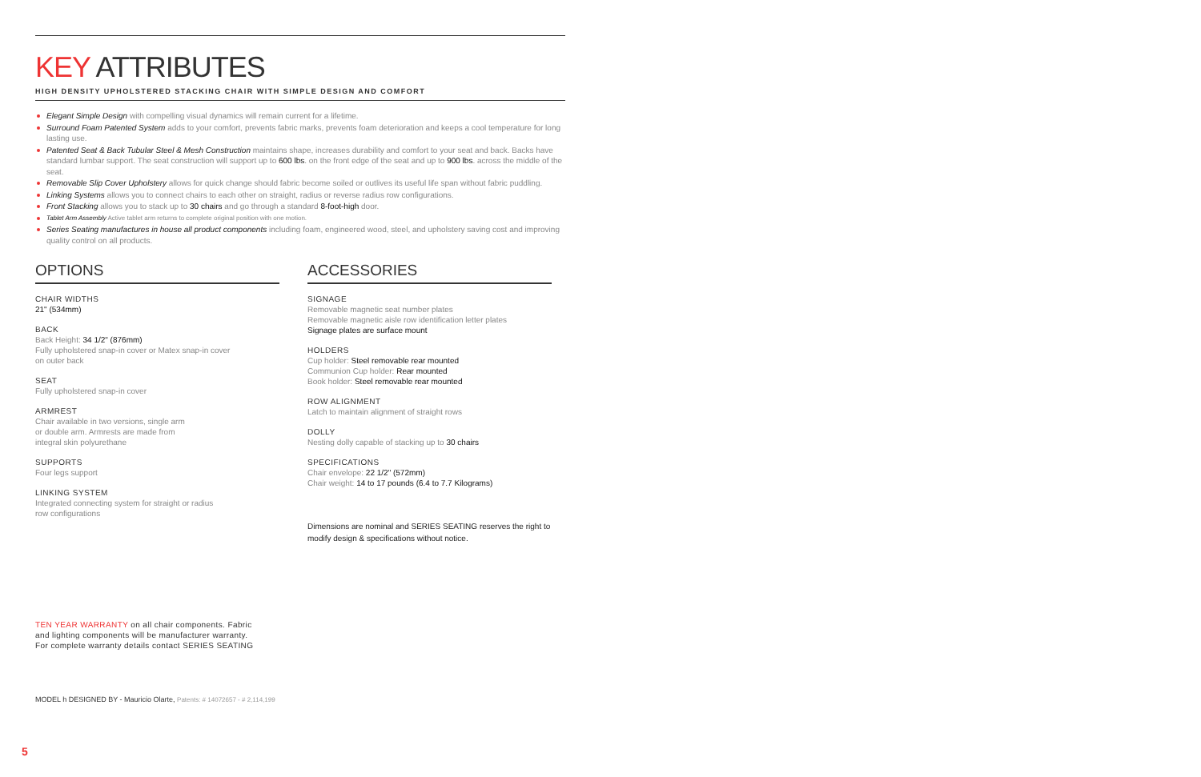KEY ATTRIBUTES
HIGH DENSITY UPHOLSTERED STACKING CHAIR WITH SIMPLE DESIGN AND COMFORT
Elegant Simple Design with compelling visual dynamics will remain current for a lifetime.
Surround Foam Patented System adds to your comfort, prevents fabric marks, prevents foam deterioration and keeps a cool temperature for long lasting use.
Patented Seat & Back Tubular Steel & Mesh Construction maintains shape, increases durability and comfort to your seat and back. Backs have standard lumbar support. The seat construction will support up to 600 lbs. on the front edge of the seat and up to 900 lbs. across the middle of the seat.
Removable Slip Cover Upholstery allows for quick change should fabric become soiled or outlives its useful life span without fabric puddling.
Linking Systems allows you to connect chairs to each other on straight, radius or reverse radius row configurations.
Front Stacking allows you to stack up to 30 chairs and go through a standard 8-foot-high door.
Tablet Arm Assembly Active tablet arm returns to complete original position with one motion.
Series Seating manufactures in house all product components including foam, engineered wood, steel, and upholstery saving cost and improving quality control on all products.
OPTIONS
CHAIR WIDTHS
21" (534mm)
BACK
Back Height: 34 1/2" (876mm)
Fully upholstered snap-in cover or Matex snap-in cover
on outer back
SEAT
Fully upholstered snap-in cover
ARMREST
Chair available in two versions, single arm
or double arm. Armrests are made from
integral skin polyurethane
SUPPORTS
Four legs support
LINKING SYSTEM
Integrated connecting system for straight or radius
row configurations
ACCESSORIES
SIGNAGE
Removable magnetic seat number plates
Removable magnetic aisle row identification letter plates
Signage plates are surface mount
HOLDERS
Cup holder: Steel removable rear mounted
Communion Cup holder: Rear mounted
Book holder: Steel removable rear mounted
ROW ALIGNMENT
Latch to maintain alignment of straight rows
DOLLY
Nesting dolly capable of stacking up to 30 chairs
SPECIFICATIONS
Chair envelope: 22 1/2" (572mm)
Chair weight: 14 to 17 pounds (6.4 to 7.7 Kilograms)
Dimensions are nominal and SERIES SEATING reserves the right to modify design & specifications without notice.
TEN YEAR WARRANTY on all chair components. Fabric and lighting components will be manufacturer warranty. For complete warranty details contact SERIES SEATING
MODEL h DESIGNED BY - Mauricio Olarte, Patents: # 14072657 - # 2,114,199
5